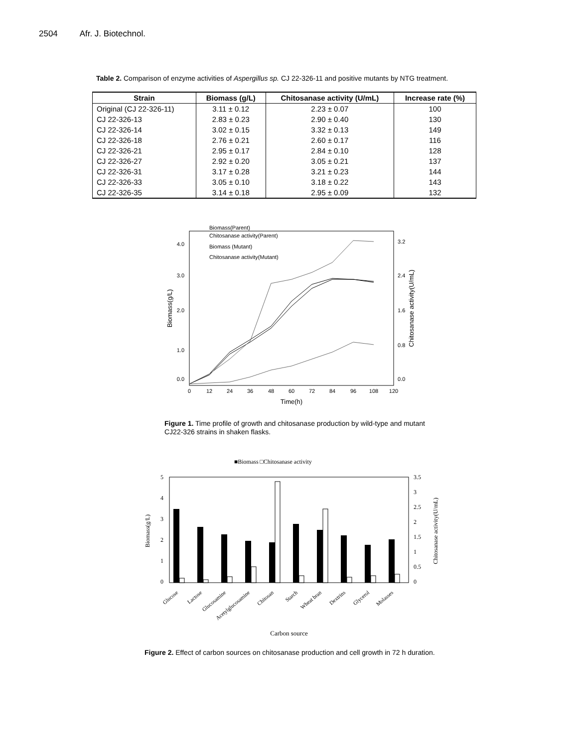2504 Afr. J. Biotechnol.
Table 2. Comparison of enzyme activities of Aspergillus sp. CJ 22-326-11 and positive mutants by NTG treatment.
| Strain | Biomass (g/L) | Chitosanase activity (U/mL) | Increase rate (%) |
| --- | --- | --- | --- |
| Original (CJ 22-326-11) | 3.11 ± 0.12 | 2.23 ± 0.07 | 100 |
| CJ 22-326-13 | 2.83 ± 0.23 | 2.90 ± 0.40 | 130 |
| CJ 22-326-14 | 3.02 ± 0.15 | 3.32 ± 0.13 | 149 |
| CJ 22-326-18 | 2.76 ± 0.21 | 2.60 ± 0.17 | 116 |
| CJ 22-326-21 | 2.95 ± 0.17 | 2.84 ± 0.10 | 128 |
| CJ 22-326-27 | 2.92 ± 0.20 | 3.05 ± 0.21 | 137 |
| CJ 22-326-31 | 3.17 ± 0.28 | 3.21 ± 0.23 | 144 |
| CJ 22-326-33 | 3.05 ± 0.10 | 3.18 ± 0.22 | 143 |
| CJ 22-326-35 | 3.14 ± 0.18 | 2.95 ± 0.09 | 132 |
0.0
1.0
2.0
3.0
4.0
Biomass(g/L)
0.0
0.8
1.6
2.4
3.2
Chitosanase activity(U/mL)
0
12
24
36
48
60
72
84
96
108
120
Time(h)
Biomass(Parent)
Chitosanase activity(Parent)
Biomass (Mutant)
Chitosanase activity(Mutant)
Figure 1. Time profile of growth and chitosanase production by wild-type and mutant CJ22-326 strains in shaken flasks.
■Biomass □Chitosanase activity
5
4
3
2
1
0
3.5
3
2.5
2
1.5
1
0.5
0
Biomass(g/L)
Chitosanase activity(U/mL)
Glucose
Lactose
Glucosamine
Acetylglucosamine
Chitosan
Starch
Wheat bran
Dextrins
Glycerol
Molasses
Carbon source
Figure 2. Effect of carbon sources on chitosanase production and cell growth in 72 h duration.